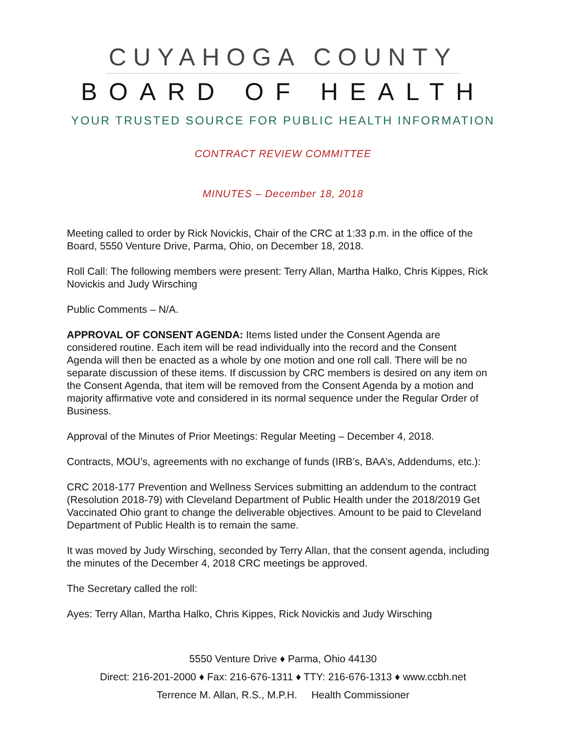CUYAHOGA COUNTY
BOARD OF HEALTH
YOUR TRUSTED SOURCE FOR PUBLIC HEALTH INFORMATION
CONTRACT REVIEW COMMITTEE
MINUTES – December 18, 2018
Meeting called to order by Rick Novickis, Chair of the CRC at 1:33 p.m. in the office of the Board, 5550 Venture Drive, Parma, Ohio, on December 18, 2018.
Roll Call: The following members were present: Terry Allan, Martha Halko, Chris Kippes, Rick Novickis and Judy Wirsching
Public Comments – N/A.
APPROVAL OF CONSENT AGENDA: Items listed under the Consent Agenda are considered routine. Each item will be read individually into the record and the Consent Agenda will then be enacted as a whole by one motion and one roll call. There will be no separate discussion of these items. If discussion by CRC members is desired on any item on the Consent Agenda, that item will be removed from the Consent Agenda by a motion and majority affirmative vote and considered in its normal sequence under the Regular Order of Business.
Approval of the Minutes of Prior Meetings: Regular Meeting – December 4, 2018.
Contracts, MOU’s, agreements with no exchange of funds (IRB’s, BAA’s, Addendums, etc.):
CRC 2018-177 Prevention and Wellness Services submitting an addendum to the contract (Resolution 2018-79) with Cleveland Department of Public Health under the 2018/2019 Get Vaccinated Ohio grant to change the deliverable objectives. Amount to be paid to Cleveland Department of Public Health is to remain the same.
It was moved by Judy Wirsching, seconded by Terry Allan, that the consent agenda, including the minutes of the December 4, 2018 CRC meetings be approved.
The Secretary called the roll:
Ayes: Terry Allan, Martha Halko, Chris Kippes, Rick Novickis and Judy Wirsching
5550 Venture Drive ♦ Parma, Ohio 44130
Direct: 216-201-2000 ♦ Fax: 216-676-1311 ♦ TTY: 216-676-1313 ♦ www.ccbh.net
Terrence M. Allan, R.S., M.P.H. Health Commissioner